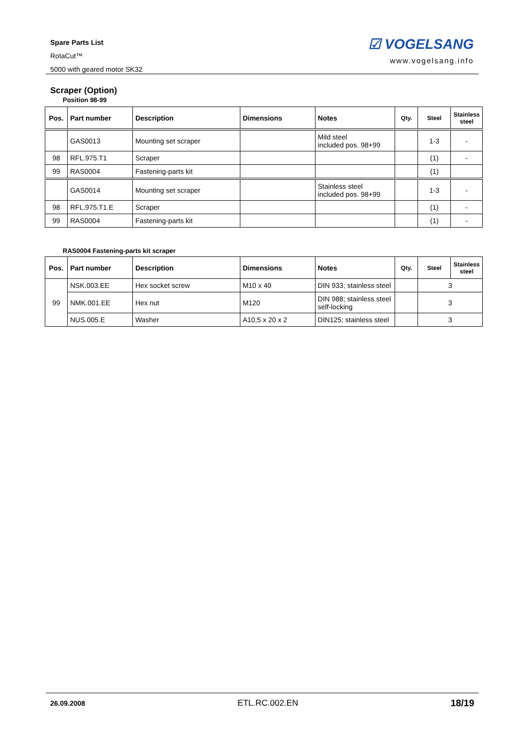Spare Parts List
RotaCut™
5000 with geared motor SK32
☑ VOGELSANG
www.vogelsang.info
Scraper (Option)
Position 98-99
| Pos. | Part number | Description | Dimensions | Notes | Qty. | Steel | Stainless steel |
| --- | --- | --- | --- | --- | --- | --- | --- |
| | GAS0013 | Mounting set scraper | | Mild steel included pos. 98+99 | | 1-3 | - |
| 98 | RFL.975.T1 | Scraper | | | | (1) | - |
| 99 | RAS0004 | Fastening-parts kit | | | | (1) | |
| | GAS0014 | Mounting set scraper | | Stainless steel included pos. 98+99 | | 1-3 | - |
| 98 | RFL.975.T1.E | Scraper | | | | (1) | - |
| 99 | RAS0004 | Fastening-parts kit | | | | (1) | - |
RAS0004 Fastening-parts kit scraper
| Pos. | Part number | Description | Dimensions | Notes | Qty. | Steel | Stainless steel |
| --- | --- | --- | --- | --- | --- | --- | --- |
| 99 | NSK.003.EE | Hex socket screw | M10 x 40 | DIN 933; stainless steel | | 3 | |
| | NMK.001.EE | Hex nut | M120 | DIN 988; stainless steel self-locking | | 3 | |
| | NUS.005.E | Washer | A10,5 x 20 x 2 | DIN125; stainless steel | | 3 | |
26.09.2008 ETL.RC.002.EN 18/19